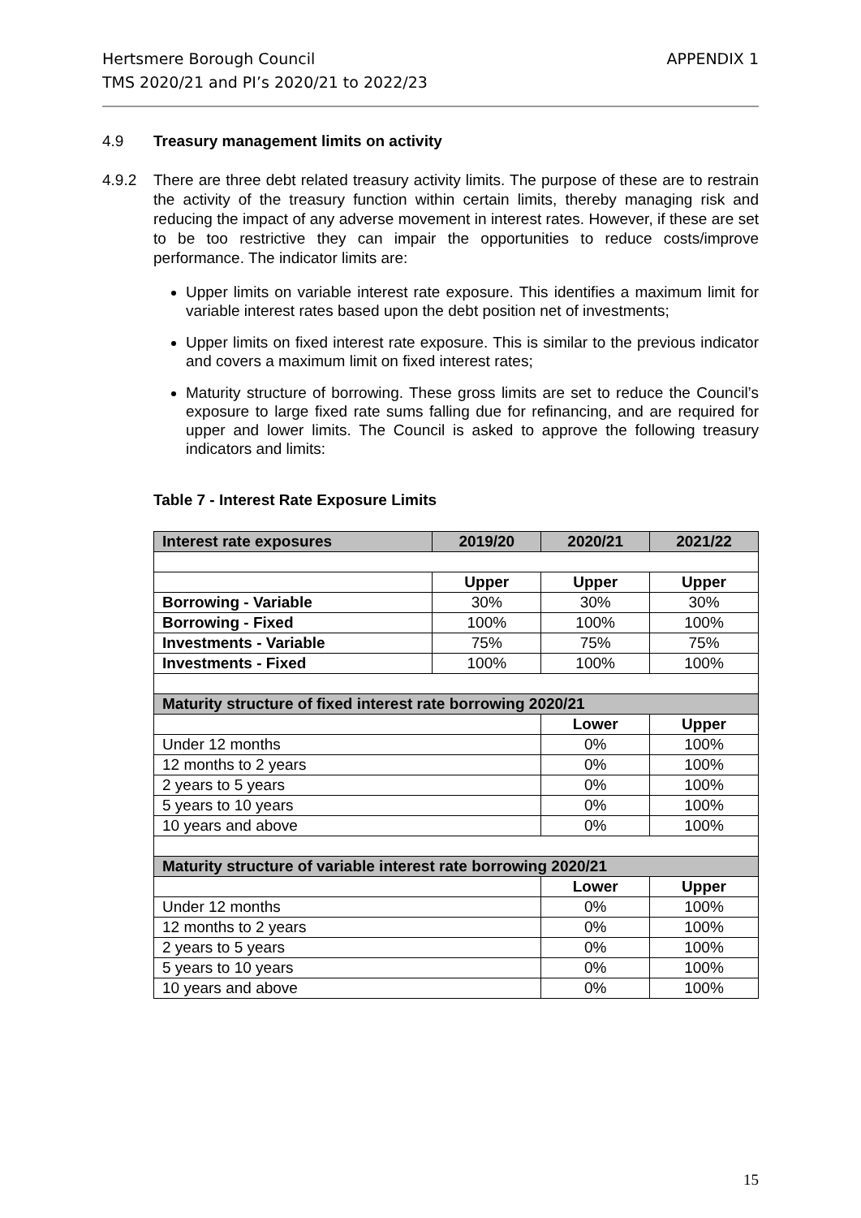Hertsmere Borough Council
TMS 2020/21 and PI’s 2020/21 to 2022/23
APPENDIX 1
4.9 Treasury management limits on activity
4.9.2 There are three debt related treasury activity limits. The purpose of these are to restrain the activity of the treasury function within certain limits, thereby managing risk and reducing the impact of any adverse movement in interest rates. However, if these are set to be too restrictive they can impair the opportunities to reduce costs/improve performance. The indicator limits are:
Upper limits on variable interest rate exposure. This identifies a maximum limit for variable interest rates based upon the debt position net of investments;
Upper limits on fixed interest rate exposure. This is similar to the previous indicator and covers a maximum limit on fixed interest rates;
Maturity structure of borrowing. These gross limits are set to reduce the Council’s exposure to large fixed rate sums falling due for refinancing, and are required for upper and lower limits. The Council is asked to approve the following treasury indicators and limits:
Table 7 - Interest Rate Exposure Limits
| Interest rate exposures | 2019/20 | 2020/21 | 2021/22 |
| --- | --- | --- | --- |
| | Upper | Upper | Upper |
| Borrowing - Variable | 30% | 30% | 30% |
| Borrowing - Fixed | 100% | 100% | 100% |
| Investments - Variable | 75% | 75% | 75% |
| Investments - Fixed | 100% | 100% | 100% |
| Maturity structure of fixed interest rate borrowing 2020/21 | | | |
| | | Lower | Upper |
| Under 12 months | | 0% | 100% |
| 12 months to 2 years | | 0% | 100% |
| 2 years to 5 years | | 0% | 100% |
| 5 years to 10 years | | 0% | 100% |
| 10 years and above | | 0% | 100% |
| Maturity structure of variable interest rate borrowing 2020/21 | | | |
| | | Lower | Upper |
| Under 12 months | | 0% | 100% |
| 12 months to 2 years | | 0% | 100% |
| 2 years to 5 years | | 0% | 100% |
| 5 years to 10 years | | 0% | 100% |
| 10 years and above | | 0% | 100% |
15